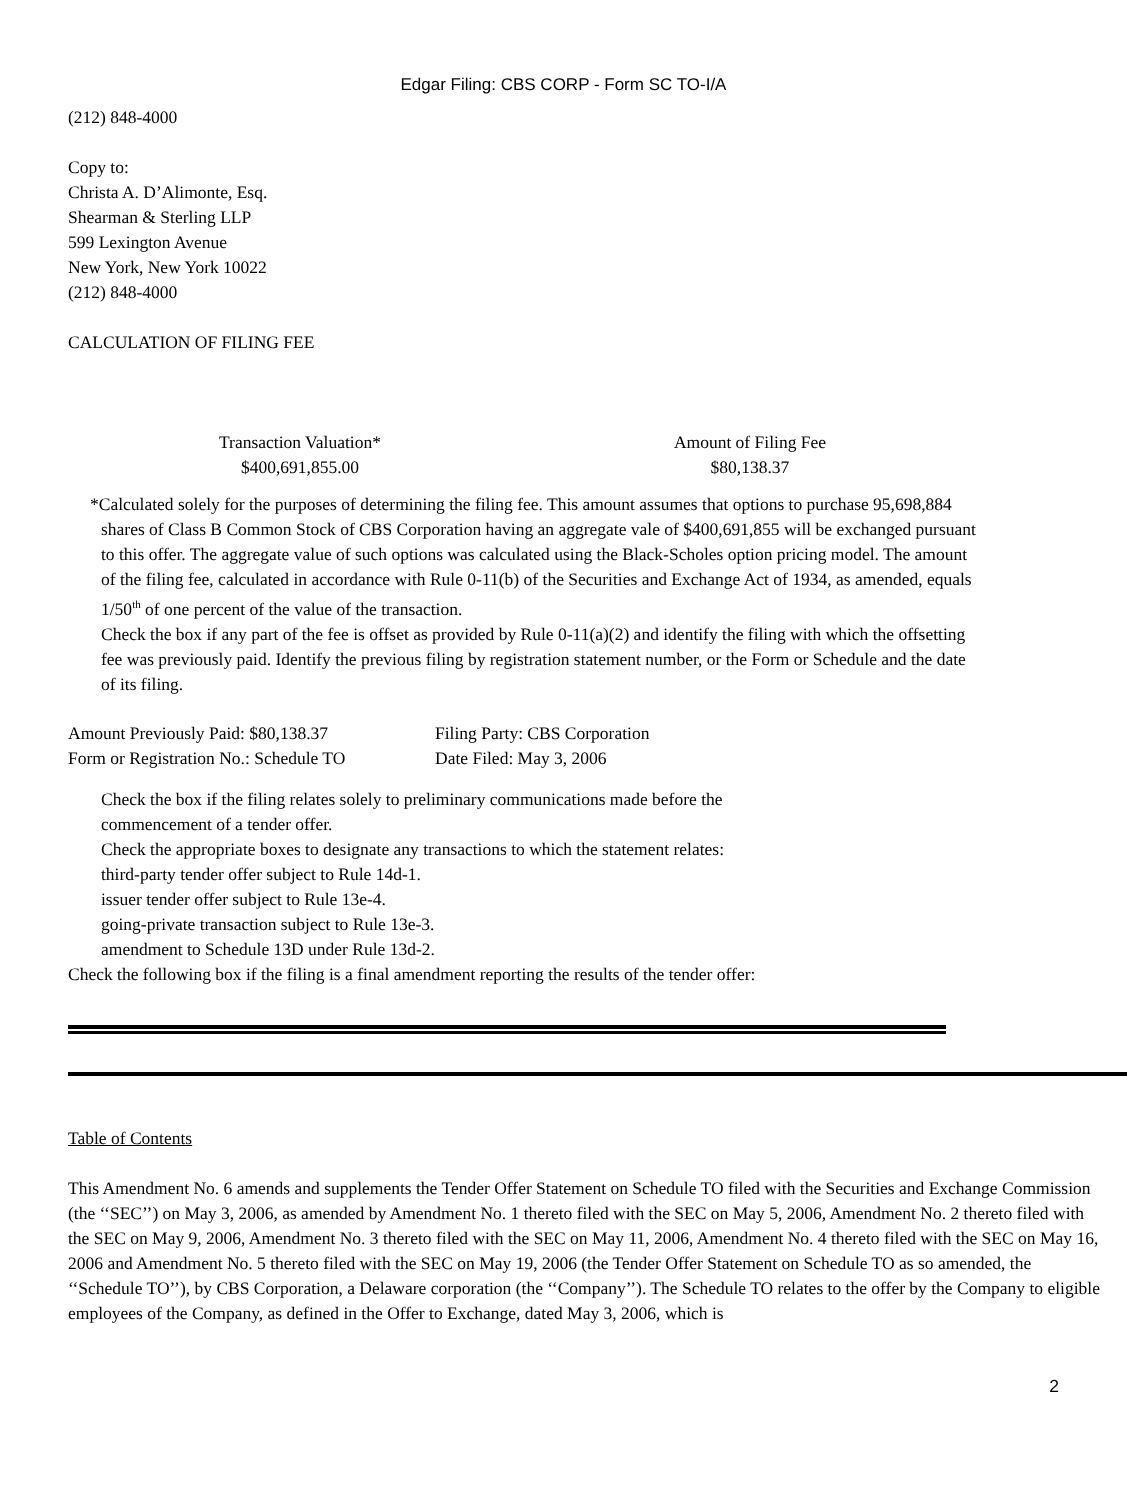Edgar Filing: CBS CORP - Form SC TO-I/A
(212) 848-4000
Copy to:
Christa A. D’Alimonte, Esq.
Shearman & Sterling LLP
599 Lexington Avenue
New York, New York 10022
(212) 848-4000
CALCULATION OF FILING FEE
| Transaction Valuation* | Amount of Filing Fee |
| $400,691,855.00 | $80,138.37 |
*Calculated solely for the purposes of determining the filing fee. This amount assumes that options to purchase 95,698,884 shares of Class B Common Stock of CBS Corporation having an aggregate vale of $400,691,855 will be exchanged pursuant to this offer. The aggregate value of such options was calculated using the Black-Scholes option pricing model. The amount of the filing fee, calculated in accordance with Rule 0-11(b) of the Securities and Exchange Act of 1934, as amended, equals 1/50<sup>th</sup> of one percent of the value of the transaction.
Check the box if any part of the fee is offset as provided by Rule 0-11(a)(2) and identify the filing with which the offsetting fee was previously paid. Identify the previous filing by registration statement number, or the Form or Schedule and the date of its filing.
| Amount Previously Paid: $80,138.37 | Filing Party: CBS Corporation |
| Form or Registration No.: Schedule TO | Date Filed: May 3, 2006 |
Check the box if the filing relates solely to preliminary communications made before the commencement of a tender offer.
Check the appropriate boxes to designate any transactions to which the statement relates:
third-party tender offer subject to Rule 14d-1.
issuer tender offer subject to Rule 13e-4.
going-private transaction subject to Rule 13e-3.
amendment to Schedule 13D under Rule 13d-2.
Check the following box if the filing is a final amendment reporting the results of the tender offer:
Table of Contents
This Amendment No. 6 amends and supplements the Tender Offer Statement on Schedule TO filed with the Securities and Exchange Commission (the ‘‘SEC’’) on May 3, 2006, as amended by Amendment No. 1 thereto filed with the SEC on May 5, 2006, Amendment No. 2 thereto filed with the SEC on May 9, 2006, Amendment No. 3 thereto filed with the SEC on May 11, 2006, Amendment No. 4 thereto filed with the SEC on May 16, 2006 and Amendment No. 5 thereto filed with the SEC on May 19, 2006 (the Tender Offer Statement on Schedule TO as so amended, the ‘‘Schedule TO’’), by CBS Corporation, a Delaware corporation (the ‘‘Company’’). The Schedule TO relates to the offer by the Company to eligible employees of the Company, as defined in the Offer to Exchange, dated May 3, 2006, which is
2